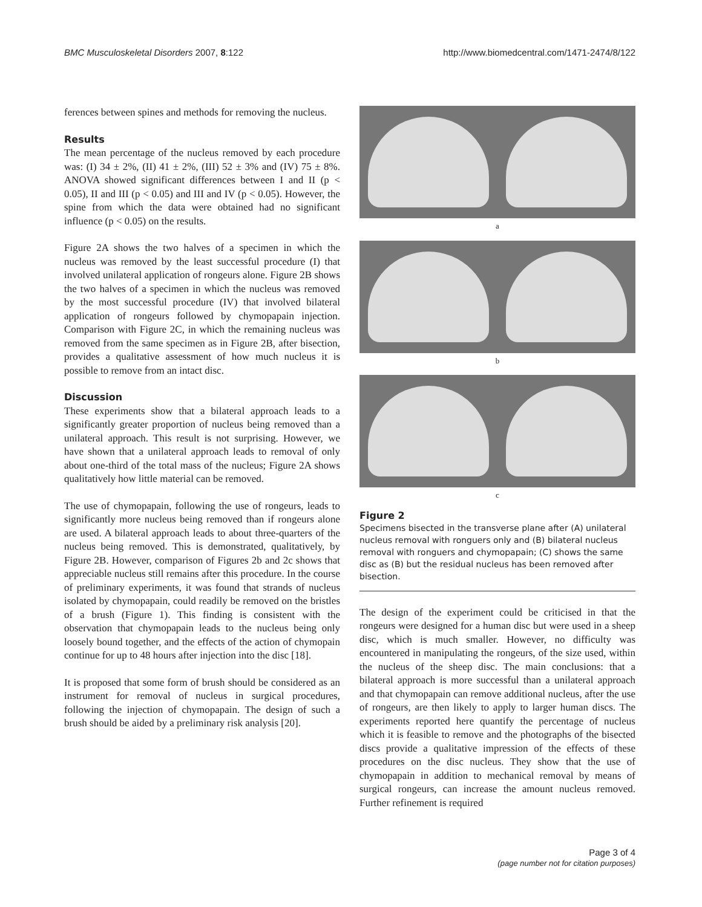BMC Musculoskeletal Disorders 2007, 8:122 http://www.biomedcentral.com/1471-2474/8/122
ferences between spines and methods for removing the nucleus.
Results
The mean percentage of the nucleus removed by each procedure was: (I) 34 ± 2%, (II) 41 ± 2%, (III) 52 ± 3% and (IV) 75 ± 8%. ANOVA showed significant differences between I and II (p < 0.05), II and III (p < 0.05) and III and IV (p < 0.05). However, the spine from which the data were obtained had no significant influence (p < 0.05) on the results.
Figure 2A shows the two halves of a specimen in which the nucleus was removed by the least successful procedure (I) that involved unilateral application of rongeurs alone. Figure 2B shows the two halves of a specimen in which the nucleus was removed by the most successful procedure (IV) that involved bilateral application of rongeurs followed by chymopapain injection. Comparison with Figure 2C, in which the remaining nucleus was removed from the same specimen as in Figure 2B, after bisection, provides a qualitative assessment of how much nucleus it is possible to remove from an intact disc.
Discussion
These experiments show that a bilateral approach leads to a significantly greater proportion of nucleus being removed than a unilateral approach. This result is not surprising. However, we have shown that a unilateral approach leads to removal of only about one-third of the total mass of the nucleus; Figure 2A shows qualitatively how little material can be removed.
The use of chymopapain, following the use of rongeurs, leads to significantly more nucleus being removed than if rongeurs alone are used. A bilateral approach leads to about three-quarters of the nucleus being removed. This is demonstrated, qualitatively, by Figure 2B. However, comparison of Figures 2b and 2c shows that appreciable nucleus still remains after this procedure. In the course of preliminary experiments, it was found that strands of nucleus isolated by chymopapain, could readily be removed on the bristles of a brush (Figure 1). This finding is consistent with the observation that chymopapain leads to the nucleus being only loosely bound together, and the effects of the action of chymopain continue for up to 48 hours after injection into the disc [18].
It is proposed that some form of brush should be considered as an instrument for removal of nucleus in surgical procedures, following the injection of chymopapain. The design of such a brush should be aided by a preliminary risk analysis [20].
a
b
c
Figure 2
Specimens bisected in the transverse plane after (A) unilateral nucleus removal with ronguers only and (B) bilateral nucleus removal with ronguers and chymopapain; (C) shows the same disc as (B) but the residual nucleus has been removed after bisection.
The design of the experiment could be criticised in that the rongeurs were designed for a human disc but were used in a sheep disc, which is much smaller. However, no difficulty was encountered in manipulating the rongeurs, of the size used, within the nucleus of the sheep disc. The main conclusions: that a bilateral approach is more successful than a unilateral approach and that chymopapain can remove additional nucleus, after the use of rongeurs, are then likely to apply to larger human discs. The experiments reported here quantify the percentage of nucleus which it is feasible to remove and the photographs of the bisected discs provide a qualitative impression of the effects of these procedures on the disc nucleus. They show that the use of chymopapain in addition to mechanical removal by means of surgical rongeurs, can increase the amount nucleus removed. Further refinement is required
Page 3 of 4
(page number not for citation purposes)